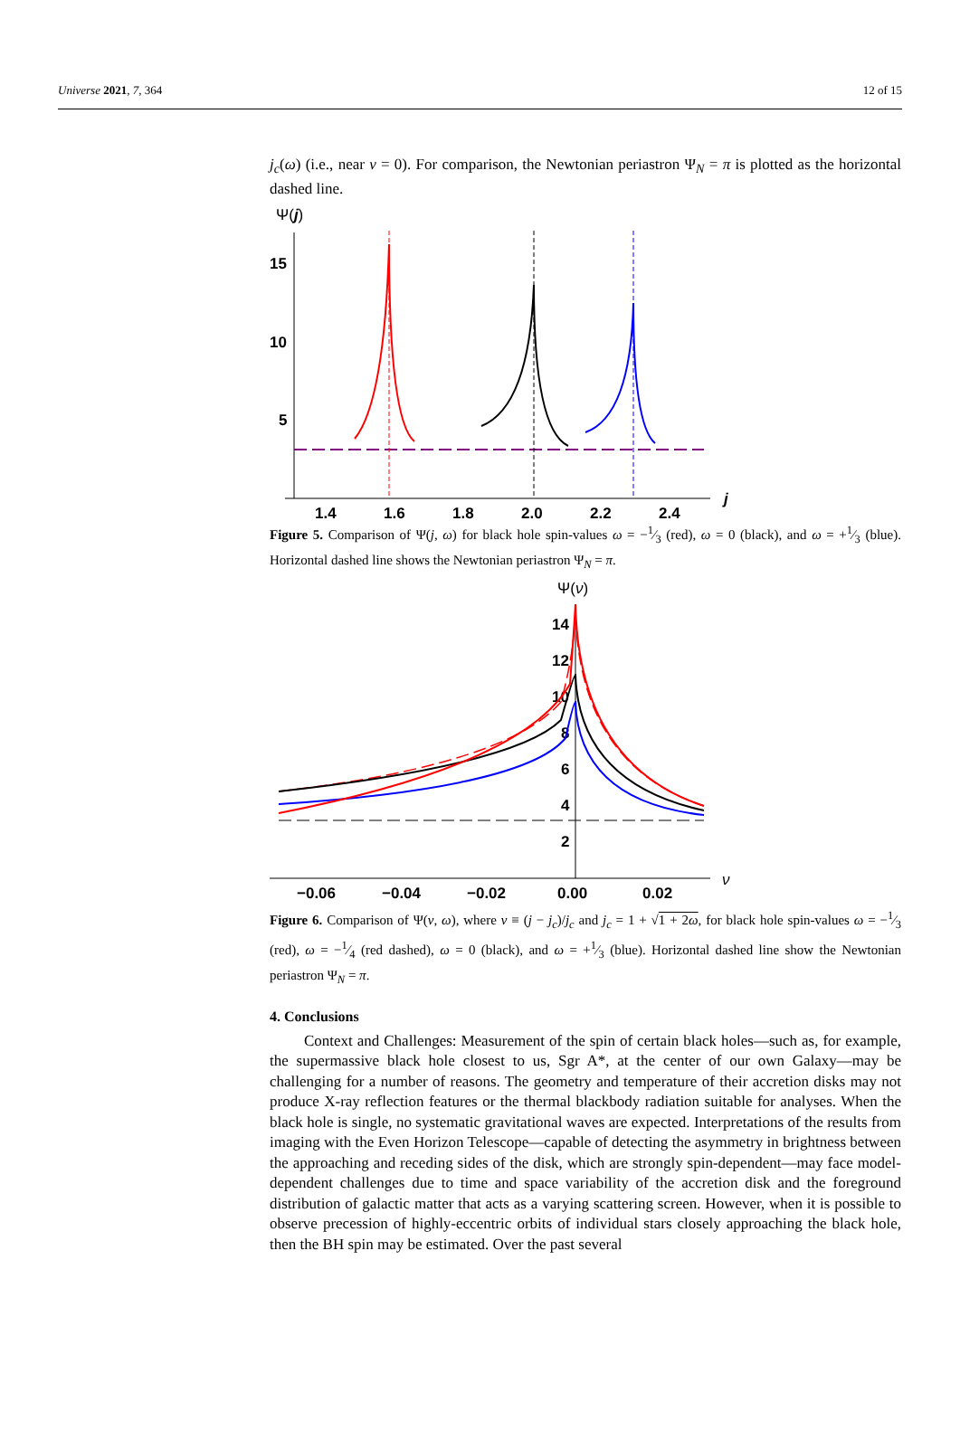Universe 2021, 7, 364 12 of 15
j<sub>c</sub>(ω) (i.e., near ν = 0). For comparison, the Newtonian periastron Ψ<sub>N</sub> = π is plotted as the horizontal dashed line.
Ψ(j)
15
10
5
1.4
1.6
1.8
2.0
2.2
2.4
j
Figure 5. Comparison of Ψ(j, ω) for black hole spin-values ω = −1⁄3 (red), ω = 0 (black), and ω = +1⁄3 (blue). Horizontal dashed line shows the Newtonian periastron Ψ<sub>N</sub> = π.
Ψ(ν)
14
12
10
8
6
4
2
−0.06
−0.04
−0.02
0.00
0.02
ν
Figure 6. Comparison of Ψ(ν, ω), where ν ≡ (j − j<sub>c</sub>)/j<sub>c</sub> and j<sub>c</sub> = 1 + √1 + 2ω, for black hole spin-values ω = −1⁄3 (red), ω = −1⁄4 (red dashed), ω = 0 (black), and ω = +1⁄3 (blue). Horizontal dashed line show the Newtonian periastron Ψ<sub>N</sub> = π.
4. Conclusions
Context and Challenges: Measurement of the spin of certain black holes—such as, for example, the supermassive black hole closest to us, Sgr A*, at the center of our own Galaxy—may be challenging for a number of reasons. The geometry and temperature of their accretion disks may not produce X-ray reflection features or the thermal blackbody radiation suitable for analyses. When the black hole is single, no systematic gravitational waves are expected. Interpretations of the results from imaging with the Even Horizon Telescope—capable of detecting the asymmetry in brightness between the approaching and receding sides of the disk, which are strongly spin-dependent—may face model-dependent challenges due to time and space variability of the accretion disk and the foreground distribution of galactic matter that acts as a varying scattering screen. However, when it is possible to observe precession of highly-eccentric orbits of individual stars closely approaching the black hole, then the BH spin may be estimated. Over the past several